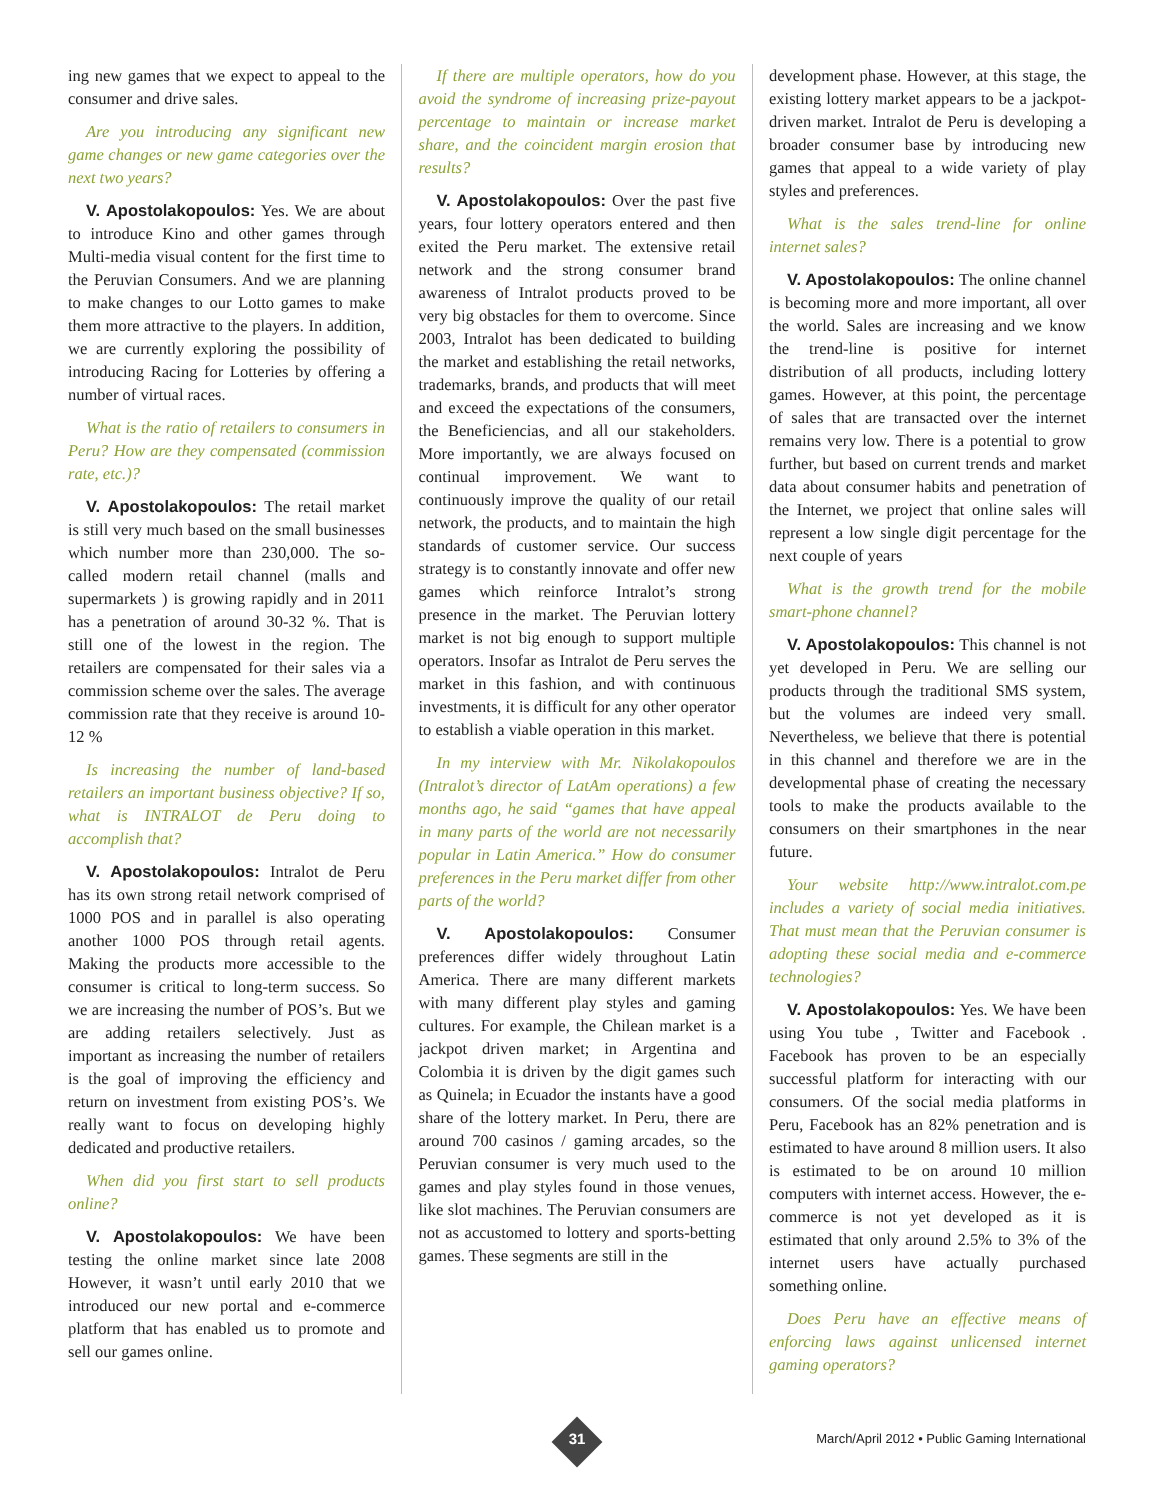ing new games that we expect to appeal to the consumer and drive sales.
Are you introducing any significant new game changes or new game categories over the next two years?
V. Apostolakopoulos: Yes. We are about to introduce Kino and other games through Multi-media visual content for the first time to the Peruvian Consumers. And we are planning to make changes to our Lotto games to make them more attractive to the players. In addition, we are currently exploring the possibility of introducing Racing for Lotteries by offering a number of virtual races.
What is the ratio of retailers to consumers in Peru? How are they compensated (commission rate, etc.)?
V. Apostolakopoulos: The retail market is still very much based on the small businesses which number more than 230,000. The so-called modern retail channel (malls and supermarkets ) is growing rapidly and in 2011 has a penetration of around 30-32 %. That is still one of the lowest in the region. The retailers are compensated for their sales via a commission scheme over the sales. The average commission rate that they receive is around 10-12 %
Is increasing the number of land-based retailers an important business objective? If so, what is INTRALOT de Peru doing to accomplish that?
V. Apostolakopoulos: Intralot de Peru has its own strong retail network comprised of 1000 POS and in parallel is also operating another 1000 POS through retail agents. Making the products more accessible to the consumer is critical to long-term success. So we are increasing the number of POS’s. But we are adding retailers selectively. Just as important as increasing the number of retailers is the goal of improving the efficiency and return on investment from existing POS’s. We really want to focus on developing highly dedicated and productive retailers.
When did you first start to sell products online?
V. Apostolakopoulos: We have been testing the online market since late 2008 However, it wasn’t until early 2010 that we introduced our new portal and e-commerce platform that has enabled us to promote and sell our games online.
If there are multiple operators, how do you avoid the syndrome of increasing prize-payout percentage to maintain or increase market share, and the coincident margin erosion that results?
V. Apostolakopoulos: Over the past five years, four lottery operators entered and then exited the Peru market. The extensive retail network and the strong consumer brand awareness of Intralot products proved to be very big obstacles for them to overcome. Since 2003, Intralot has been dedicated to building the market and establishing the retail networks, trademarks, brands, and products that will meet and exceed the expectations of the consumers, the Beneficiencias, and all our stakeholders. More importantly, we are always focused on continual improvement. We want to continuously improve the quality of our retail network, the products, and to maintain the high standards of customer service. Our success strategy is to constantly innovate and offer new games which reinforce Intralot’s strong presence in the market. The Peruvian lottery market is not big enough to support multiple operators. Insofar as Intralot de Peru serves the market in this fashion, and with continuous investments, it is difficult for any other operator to establish a viable operation in this market.
In my interview with Mr. Nikolakopoulos (Intralot’s director of LatAm operations) a few months ago, he said “games that have appeal in many parts of the world are not necessarily popular in Latin America.” How do consumer preferences in the Peru market differ from other parts of the world?
V. Apostolakopoulos: Consumer preferences differ widely throughout Latin America. There are many different markets with many different play styles and gaming cultures. For example, the Chilean market is a jackpot driven market; in Argentina and Colombia it is driven by the digit games such as Quinela; in Ecuador the instants have a good share of the lottery market. In Peru, there are around 700 casinos / gaming arcades, so the Peruvian consumer is very much used to the games and play styles found in those venues, like slot machines. The Peruvian consumers are not as accustomed to lottery and sports-betting games. These segments are still in the
development phase. However, at this stage, the existing lottery market appears to be a jackpot-driven market. Intralot de Peru is developing a broader consumer base by introducing new games that appeal to a wide variety of play styles and preferences.
What is the sales trend-line for online internet sales?
V. Apostolakopoulos: The online channel is becoming more and more important, all over the world. Sales are increasing and we know the trend-line is positive for internet distribution of all products, including lottery games. However, at this point, the percentage of sales that are transacted over the internet remains very low. There is a potential to grow further, but based on current trends and market data about consumer habits and penetration of the Internet, we project that online sales will represent a low single digit percentage for the next couple of years
What is the growth trend for the mobile smart-phone channel?
V. Apostolakopoulos: This channel is not yet developed in Peru. We are selling our products through the traditional SMS system, but the volumes are indeed very small. Nevertheless, we believe that there is potential in this channel and therefore we are in the developmental phase of creating the necessary tools to make the products available to the consumers on their smartphones in the near future.
Your website http://www.intralot.com.pe includes a variety of social media initiatives. That must mean that the Peruvian consumer is adopting these social media and e-commerce technologies?
V. Apostolakopoulos: Yes. We have been using You tube , Twitter and Facebook . Facebook has proven to be an especially successful platform for interacting with our consumers. Of the social media platforms in Peru, Facebook has an 82% penetration and is estimated to have around 8 million users. It also is estimated to be on around 10 million computers with internet access. However, the e-commerce is not yet developed as it is estimated that only around 2.5% to 3% of the internet users have actually purchased something online.
Does Peru have an effective means of enforcing laws against unlicensed internet gaming operators?
31
March/April 2012 • Public Gaming International